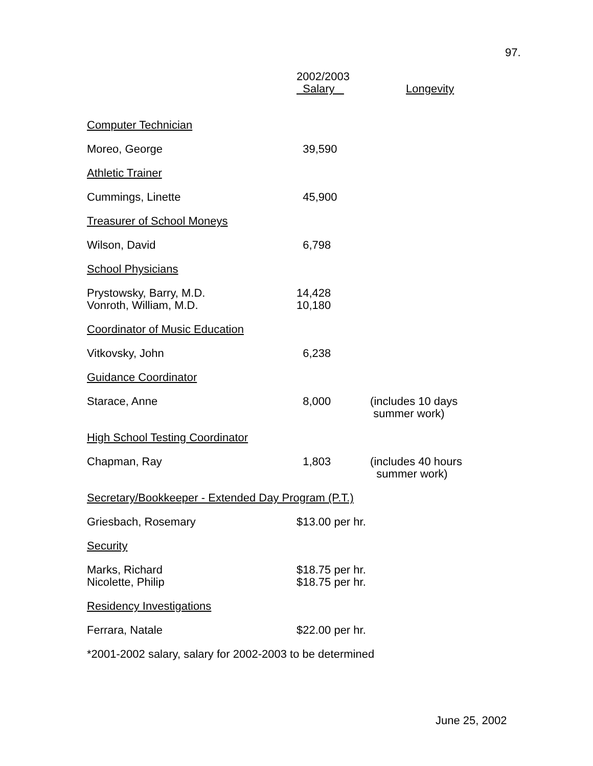97.
| | 2002/2003 Salary | Longevity |
| Computer Technician | | |
| Moreo, George | 39,590 | |
| Athletic Trainer | | |
| Cummings, Linette | 45,900 | |
| Treasurer of School Moneys | | |
| Wilson, David | 6,798 | |
| School Physicians | | |
| Prystowsky, Barry, M.D. Vonroth, William, M.D. | 14,428 10,180 | |
| Coordinator of Music Education | | |
| Vitkovsky, John | 6,238 | |
| Guidance Coordinator | | |
| Starace, Anne | 8,000 | (includes 10 days summer work) |
| High School Testing Coordinator | | |
| Chapman, Ray | 1,803 | (includes 40 hours summer work) |
| Secretary/Bookkeeper - Extended Day Program (P.T.) | | |
| Griesbach, Rosemary | $13.00 per hr. | |
| Security | | |
| Marks, Richard Nicolette, Philip | $18.75 per hr. $18.75 per hr. | |
| Residency Investigations | | |
| Ferrara, Natale | $22.00 per hr. | |
| *2001-2002 salary, salary for 2002-2003 to be determined | | |
June 25, 2002